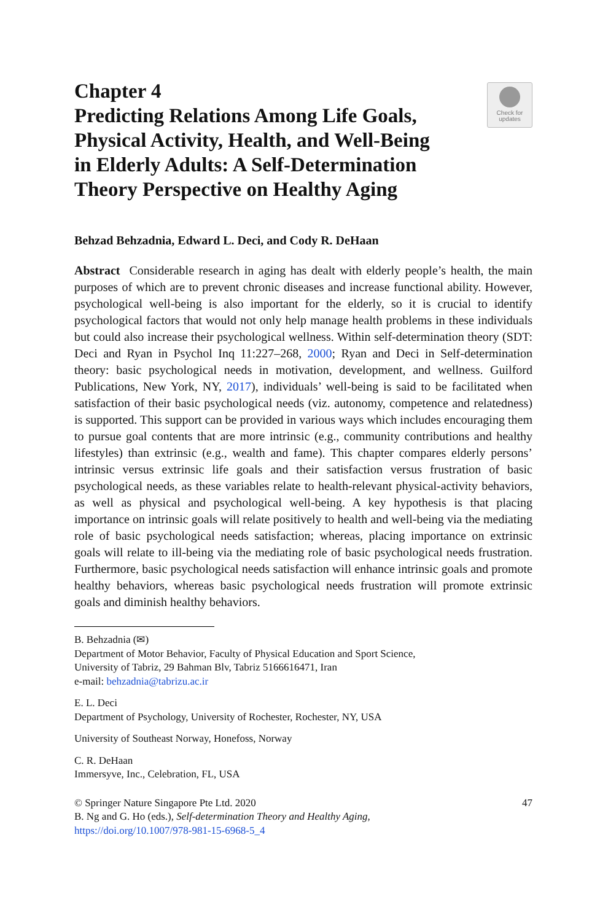Chapter 4
Predicting Relations Among Life Goals,
Physical Activity, Health, and Well-Being
in Elderly Adults: A Self-Determination
Theory Perspective on Healthy Aging
Check for
updates
Behzad Behzadnia, Edward L. Deci, and Cody R. DeHaan
Abstract Considerable research in aging has dealt with elderly people’s health, the main purposes of which are to prevent chronic diseases and increase functional ability. However, psychological well-being is also important for the elderly, so it is crucial to identify psychological factors that would not only help manage health problems in these individuals but could also increase their psychological wellness. Within self-determination theory (SDT: Deci and Ryan in Psychol Inq 11:227–268, 2000; Ryan and Deci in Self-determination theory: basic psychological needs in motivation, development, and wellness. Guilford Publications, New York, NY, 2017), individuals’ well-being is said to be facilitated when satisfaction of their basic psychological needs (viz. autonomy, competence and relatedness) is supported. This support can be provided in various ways which includes encouraging them to pursue goal contents that are more intrinsic (e.g., community contributions and healthy lifestyles) than extrinsic (e.g., wealth and fame). This chapter compares elderly persons’ intrinsic versus extrinsic life goals and their satisfaction versus frustration of basic psychological needs, as these variables relate to health-relevant physical-activity behaviors, as well as physical and psychological well-being. A key hypothesis is that placing importance on intrinsic goals will relate positively to health and well-being via the mediating role of basic psychological needs satisfaction; whereas, placing importance on extrinsic goals will relate to ill-being via the mediating role of basic psychological needs frustration. Furthermore, basic psychological needs satisfaction will enhance intrinsic goals and promote healthy behaviors, whereas basic psychological needs frustration will promote extrinsic goals and diminish healthy behaviors.
B. Behzadnia (✉)
Department of Motor Behavior, Faculty of Physical Education and Sport Science,
University of Tabriz, 29 Bahman Blv, Tabriz 5166616471, Iran
e-mail: behzadnia@tabrizu.ac.ir
E. L. Deci
Department of Psychology, University of Rochester, Rochester, NY, USA
University of Southeast Norway, Honefoss, Norway
C. R. DeHaan
Immersyve, Inc., Celebration, FL, USA
© Springer Nature Singapore Pte Ltd. 2020 47
B. Ng and G. Ho (eds.), Self-determination Theory and Healthy Aging,
https://doi.org/10.1007/978-981-15-6968-5_4